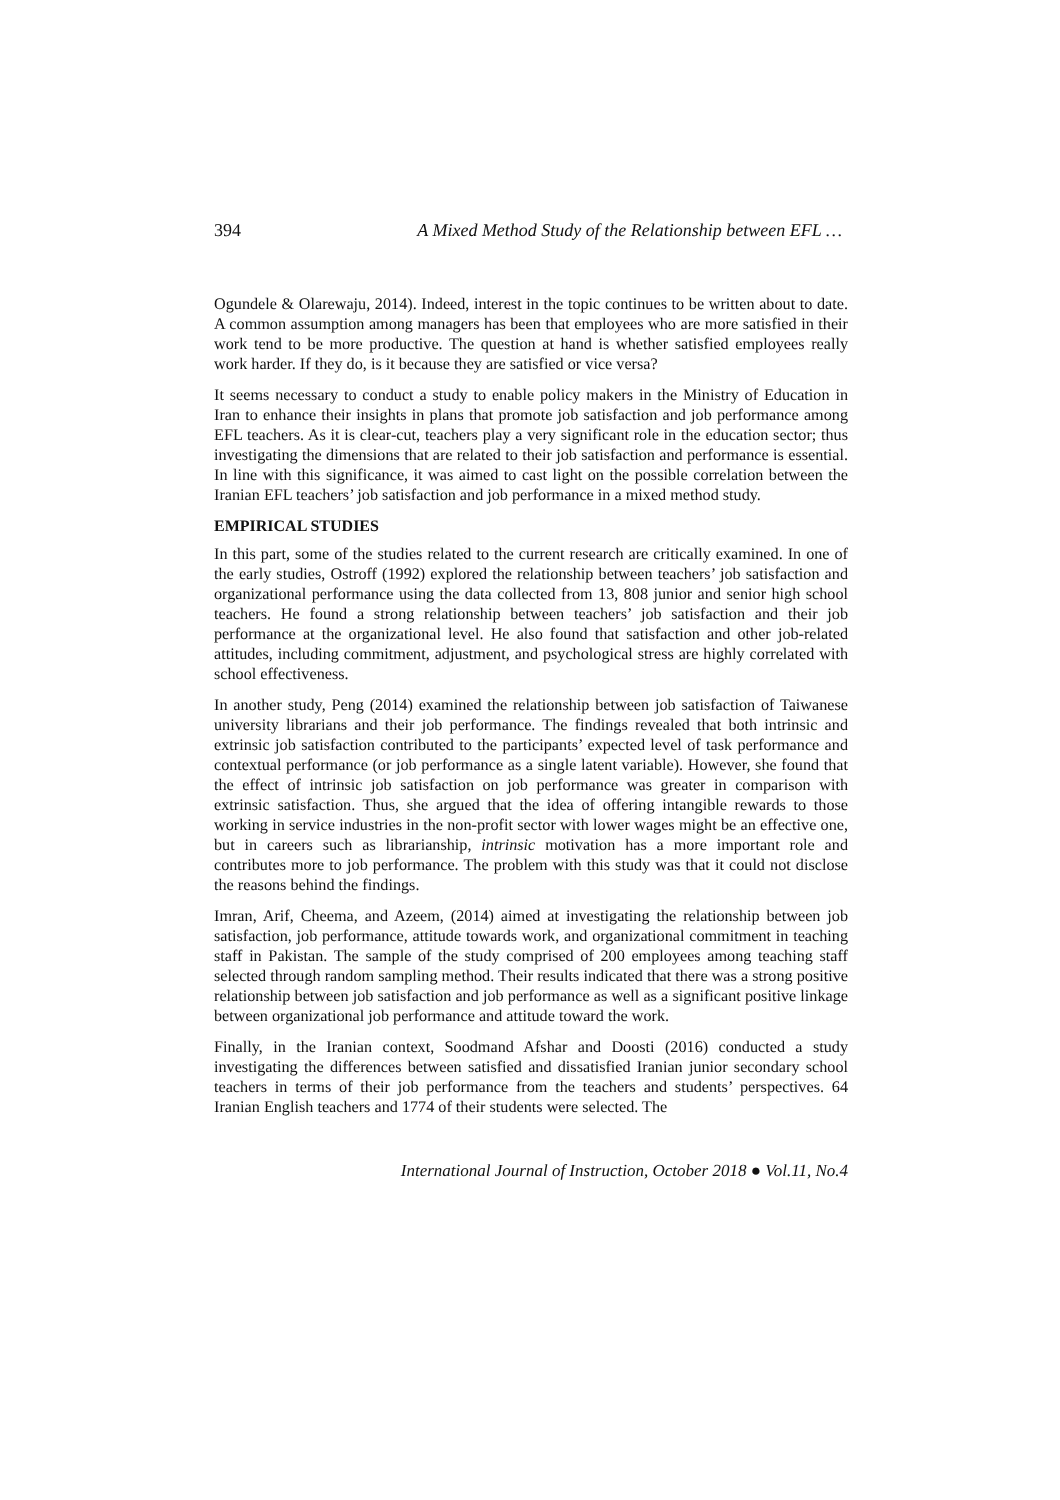394 A Mixed Method Study of the Relationship between EFL …
Ogundele & Olarewaju, 2014). Indeed, interest in the topic continues to be written about to date. A common assumption among managers has been that employees who are more satisfied in their work tend to be more productive. The question at hand is whether satisfied employees really work harder. If they do, is it because they are satisfied or vice versa?
It seems necessary to conduct a study to enable policy makers in the Ministry of Education in Iran to enhance their insights in plans that promote job satisfaction and job performance among EFL teachers. As it is clear-cut, teachers play a very significant role in the education sector; thus investigating the dimensions that are related to their job satisfaction and performance is essential. In line with this significance, it was aimed to cast light on the possible correlation between the Iranian EFL teachers’ job satisfaction and job performance in a mixed method study.
EMPIRICAL STUDIES
In this part, some of the studies related to the current research are critically examined. In one of the early studies, Ostroff (1992) explored the relationship between teachers’ job satisfaction and organizational performance using the data collected from 13, 808 junior and senior high school teachers. He found a strong relationship between teachers’ job satisfaction and their job performance at the organizational level. He also found that satisfaction and other job-related attitudes, including commitment, adjustment, and psychological stress are highly correlated with school effectiveness.
In another study, Peng (2014) examined the relationship between job satisfaction of Taiwanese university librarians and their job performance. The findings revealed that both intrinsic and extrinsic job satisfaction contributed to the participants’ expected level of task performance and contextual performance (or job performance as a single latent variable). However, she found that the effect of intrinsic job satisfaction on job performance was greater in comparison with extrinsic satisfaction. Thus, she argued that the idea of offering intangible rewards to those working in service industries in the non-profit sector with lower wages might be an effective one, but in careers such as librarianship, intrinsic motivation has a more important role and contributes more to job performance. The problem with this study was that it could not disclose the reasons behind the findings.
Imran, Arif, Cheema, and Azeem, (2014) aimed at investigating the relationship between job satisfaction, job performance, attitude towards work, and organizational commitment in teaching staff in Pakistan. The sample of the study comprised of 200 employees among teaching staff selected through random sampling method. Their results indicated that there was a strong positive relationship between job satisfaction and job performance as well as a significant positive linkage between organizational job performance and attitude toward the work.
Finally, in the Iranian context, Soodmand Afshar and Doosti (2016) conducted a study investigating the differences between satisfied and dissatisfied Iranian junior secondary school teachers in terms of their job performance from the teachers and students’ perspectives. 64 Iranian English teachers and 1774 of their students were selected. The
International Journal of Instruction, October 2018 ● Vol.11, No.4